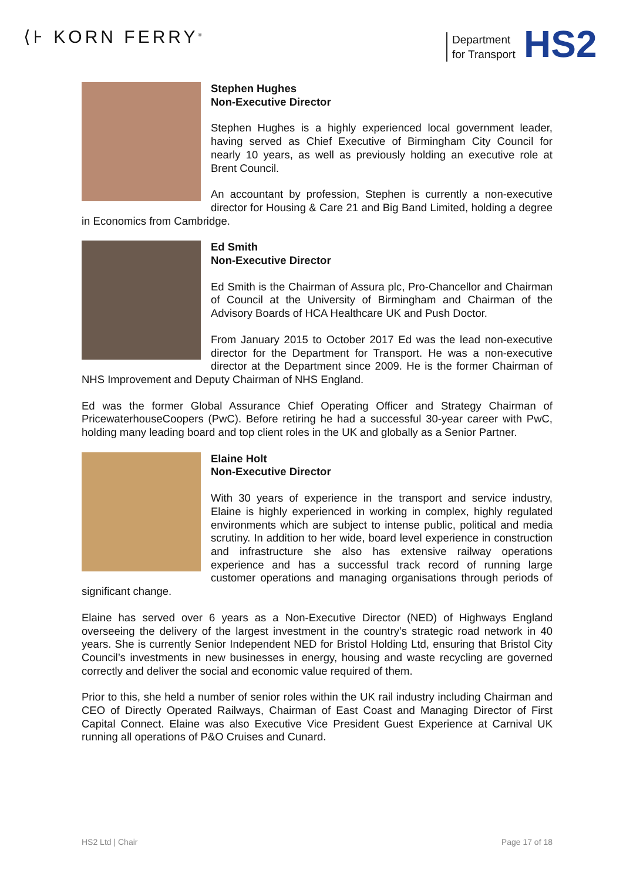⟨⊦ KORN FERRY<sup>®</sup>
Department
for Transport
HS2
Stephen Hughes
Non-Executive Director
Stephen Hughes is a highly experienced local government leader, having served as Chief Executive of Birmingham City Council for nearly 10 years, as well as previously holding an executive role at Brent Council.
An accountant by profession, Stephen is currently a non-executive director for Housing & Care 21 and Big Band Limited, holding a degree in Economics from Cambridge.
Ed Smith
Non-Executive Director
Ed Smith is the Chairman of Assura plc, Pro-Chancellor and Chairman of Council at the University of Birmingham and Chairman of the Advisory Boards of HCA Healthcare UK and Push Doctor.
From January 2015 to October 2017 Ed was the lead non-executive director for the Department for Transport. He was a non-executive director at the Department since 2009. He is the former Chairman of NHS Improvement and Deputy Chairman of NHS England.
Ed was the former Global Assurance Chief Operating Officer and Strategy Chairman of PricewaterhouseCoopers (PwC). Before retiring he had a successful 30-year career with PwC, holding many leading board and top client roles in the UK and globally as a Senior Partner.
Elaine Holt
Non-Executive Director
With 30 years of experience in the transport and service industry, Elaine is highly experienced in working in complex, highly regulated environments which are subject to intense public, political and media scrutiny. In addition to her wide, board level experience in construction and infrastructure she also has extensive railway operations experience and has a successful track record of running large customer operations and managing organisations through periods of significant change.
Elaine has served over 6 years as a Non-Executive Director (NED) of Highways England overseeing the delivery of the largest investment in the country’s strategic road network in 40 years. She is currently Senior Independent NED for Bristol Holding Ltd, ensuring that Bristol City Council’s investments in new businesses in energy, housing and waste recycling are governed correctly and deliver the social and economic value required of them.
Prior to this, she held a number of senior roles within the UK rail industry including Chairman and CEO of Directly Operated Railways, Chairman of East Coast and Managing Director of First Capital Connect. Elaine was also Executive Vice President Guest Experience at Carnival UK running all operations of P&O Cruises and Cunard.
HS2 Ltd | Chair Page 17 of 18